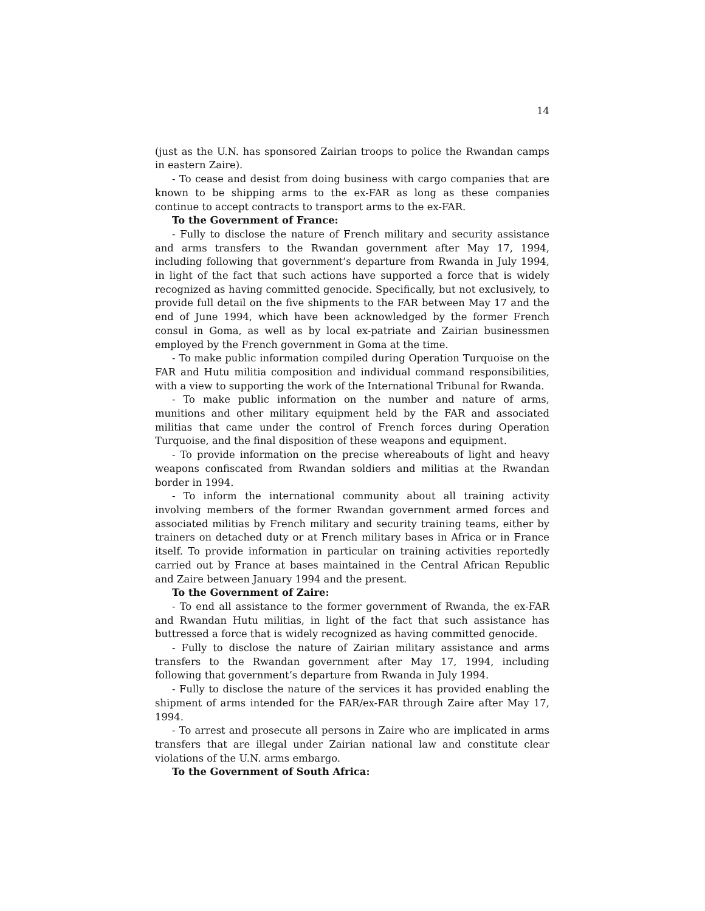14
(just as the U.N. has sponsored Zairian troops to police the Rwandan camps in eastern Zaire).
- To cease and desist from doing business with cargo companies that are known to be shipping arms to the ex-FAR as long as these companies continue to accept contracts to transport arms to the ex-FAR.
To the Government of France:
- Fully to disclose the nature of French military and security assistance and arms transfers to the Rwandan government after May 17, 1994, including following that government’s departure from Rwanda in July 1994, in light of the fact that such actions have supported a force that is widely recognized as having committed genocide. Specifically, but not exclusively, to provide full detail on the five shipments to the FAR between May 17 and the end of June 1994, which have been acknowledged by the former French consul in Goma, as well as by local ex-patriate and Zairian businessmen employed by the French government in Goma at the time.
- To make public information compiled during Operation Turquoise on the FAR and Hutu militia composition and individual command responsibilities, with a view to supporting the work of the International Tribunal for Rwanda.
- To make public information on the number and nature of arms, munitions and other military equipment held by the FAR and associated militias that came under the control of French forces during Operation Turquoise, and the final disposition of these weapons and equipment.
- To provide information on the precise whereabouts of light and heavy weapons confiscated from Rwandan soldiers and militias at the Rwandan border in 1994.
- To inform the international community about all training activity involving members of the former Rwandan government armed forces and associated militias by French military and security training teams, either by trainers on detached duty or at French military bases in Africa or in France itself. To provide information in particular on training activities reportedly carried out by France at bases maintained in the Central African Republic and Zaire between January 1994 and the present.
To the Government of Zaire:
- To end all assistance to the former government of Rwanda, the ex-FAR and Rwandan Hutu militias, in light of the fact that such assistance has buttressed a force that is widely recognized as having committed genocide.
- Fully to disclose the nature of Zairian military assistance and arms transfers to the Rwandan government after May 17, 1994, including following that government’s departure from Rwanda in July 1994.
- Fully to disclose the nature of the services it has provided enabling the shipment of arms intended for the FAR/ex-FAR through Zaire after May 17, 1994.
- To arrest and prosecute all persons in Zaire who are implicated in arms transfers that are illegal under Zairian national law and constitute clear violations of the U.N. arms embargo.
To the Government of South Africa: